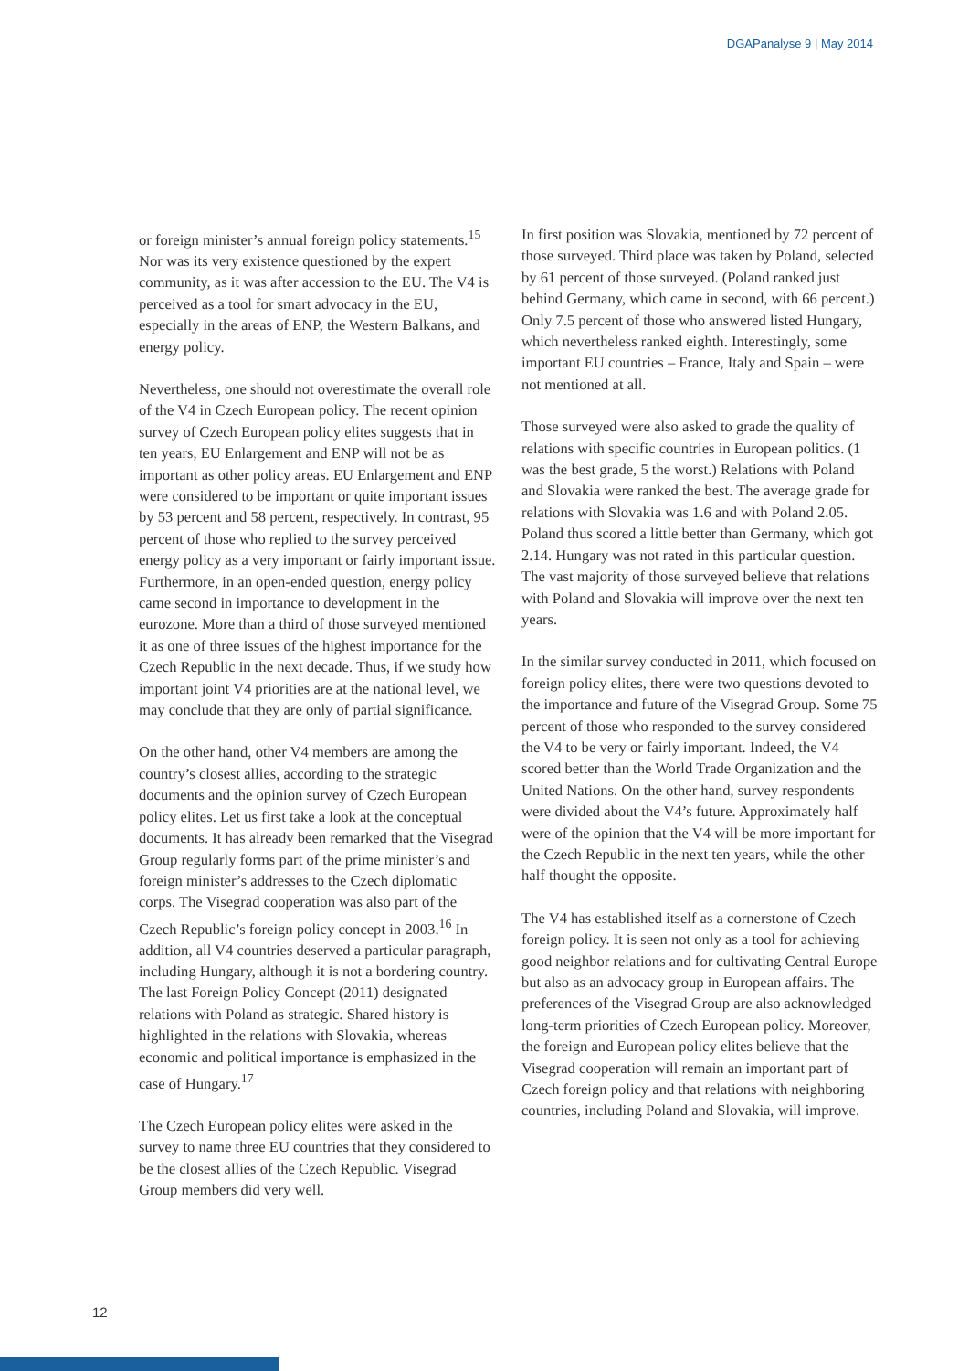DGAPanalyse 9 | May 2014
or foreign minister’s annual foreign policy statements.<sup>15</sup> Nor was its very existence questioned by the expert community, as it was after accession to the EU. The V4 is perceived as a tool for smart advocacy in the EU, especially in the areas of ENP, the Western Balkans, and energy policy.
Nevertheless, one should not overestimate the overall role of the V4 in Czech European policy. The recent opinion survey of Czech European policy elites suggests that in ten years, EU Enlargement and ENP will not be as important as other policy areas. EU Enlargement and ENP were considered to be important or quite important issues by 53 percent and 58 percent, respectively. In contrast, 95 percent of those who replied to the survey perceived energy policy as a very important or fairly important issue. Furthermore, in an open-ended question, energy policy came second in importance to development in the eurozone. More than a third of those surveyed mentioned it as one of three issues of the highest importance for the Czech Republic in the next decade. Thus, if we study how important joint V4 priorities are at the national level, we may conclude that they are only of partial significance.
On the other hand, other V4 members are among the country’s closest allies, according to the strategic documents and the opinion survey of Czech European policy elites. Let us first take a look at the conceptual documents. It has already been remarked that the Visegrad Group regularly forms part of the prime minister’s and foreign minister’s addresses to the Czech diplomatic corps. The Visegrad cooperation was also part of the Czech Republic’s foreign policy concept in 2003.<sup>16</sup> In addition, all V4 countries deserved a particular paragraph, including Hungary, although it is not a bordering country. The last Foreign Policy Concept (2011) designated relations with Poland as strategic. Shared history is highlighted in the relations with Slovakia, whereas economic and political importance is emphasized in the case of Hungary.<sup>17</sup>
The Czech European policy elites were asked in the survey to name three EU countries that they considered to be the closest allies of the Czech Republic. Visegrad Group members did very well.
In first position was Slovakia, mentioned by 72 percent of those surveyed. Third place was taken by Poland, selected by 61 percent of those surveyed. (Poland ranked just behind Germany, which came in second, with 66 percent.) Only 7.5 percent of those who answered listed Hungary, which nevertheless ranked eighth. Interestingly, some important EU countries – France, Italy and Spain – were not mentioned at all.
Those surveyed were also asked to grade the quality of relations with specific countries in European politics. (1 was the best grade, 5 the worst.) Relations with Poland and Slovakia were ranked the best. The average grade for relations with Slovakia was 1.6 and with Poland 2.05. Poland thus scored a little better than Germany, which got 2.14. Hungary was not rated in this particular question. The vast majority of those surveyed believe that relations with Poland and Slovakia will improve over the next ten years.
In the similar survey conducted in 2011, which focused on foreign policy elites, there were two questions devoted to the importance and future of the Visegrad Group. Some 75 percent of those who responded to the survey considered the V4 to be very or fairly important. Indeed, the V4 scored better than the World Trade Organization and the United Nations. On the other hand, survey respondents were divided about the V4’s future. Approximately half were of the opinion that the V4 will be more important for the Czech Republic in the next ten years, while the other half thought the opposite.
The V4 has established itself as a cornerstone of Czech foreign policy. It is seen not only as a tool for achieving good neighbor relations and for cultivating Central Europe but also as an advocacy group in European affairs. The preferences of the Visegrad Group are also acknowledged long-term priorities of Czech European policy. Moreover, the foreign and European policy elites believe that the Visegrad cooperation will remain an important part of Czech foreign policy and that relations with neighboring countries, including Poland and Slovakia, will improve.
12